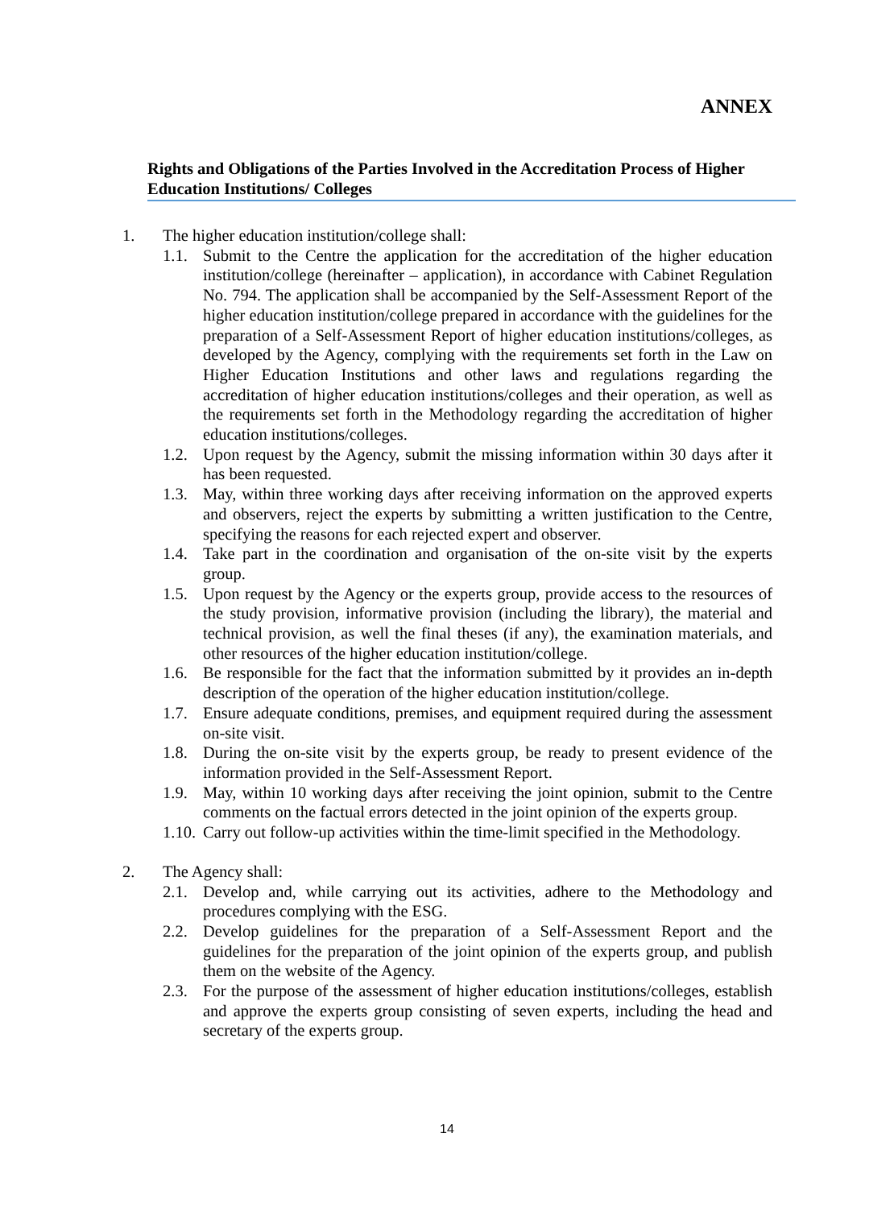ANNEX
Rights and Obligations of the Parties Involved in the Accreditation Process of Higher Education Institutions/ Colleges
1. The higher education institution/college shall:
1.1. Submit to the Centre the application for the accreditation of the higher education institution/college (hereinafter – application), in accordance with Cabinet Regulation No. 794. The application shall be accompanied by the Self-Assessment Report of the higher education institution/college prepared in accordance with the guidelines for the preparation of a Self-Assessment Report of higher education institutions/colleges, as developed by the Agency, complying with the requirements set forth in the Law on Higher Education Institutions and other laws and regulations regarding the accreditation of higher education institutions/colleges and their operation, as well as the requirements set forth in the Methodology regarding the accreditation of higher education institutions/colleges.
1.2. Upon request by the Agency, submit the missing information within 30 days after it has been requested.
1.3. May, within three working days after receiving information on the approved experts and observers, reject the experts by submitting a written justification to the Centre, specifying the reasons for each rejected expert and observer.
1.4. Take part in the coordination and organisation of the on-site visit by the experts group.
1.5. Upon request by the Agency or the experts group, provide access to the resources of the study provision, informative provision (including the library), the material and technical provision, as well the final theses (if any), the examination materials, and other resources of the higher education institution/college.
1.6. Be responsible for the fact that the information submitted by it provides an in-depth description of the operation of the higher education institution/college.
1.7. Ensure adequate conditions, premises, and equipment required during the assessment on-site visit.
1.8. During the on-site visit by the experts group, be ready to present evidence of the information provided in the Self-Assessment Report.
1.9. May, within 10 working days after receiving the joint opinion, submit to the Centre comments on the factual errors detected in the joint opinion of the experts group.
1.10. Carry out follow-up activities within the time-limit specified in the Methodology.
2. The Agency shall:
2.1. Develop and, while carrying out its activities, adhere to the Methodology and procedures complying with the ESG.
2.2. Develop guidelines for the preparation of a Self-Assessment Report and the guidelines for the preparation of the joint opinion of the experts group, and publish them on the website of the Agency.
2.3. For the purpose of the assessment of higher education institutions/colleges, establish and approve the experts group consisting of seven experts, including the head and secretary of the experts group.
14